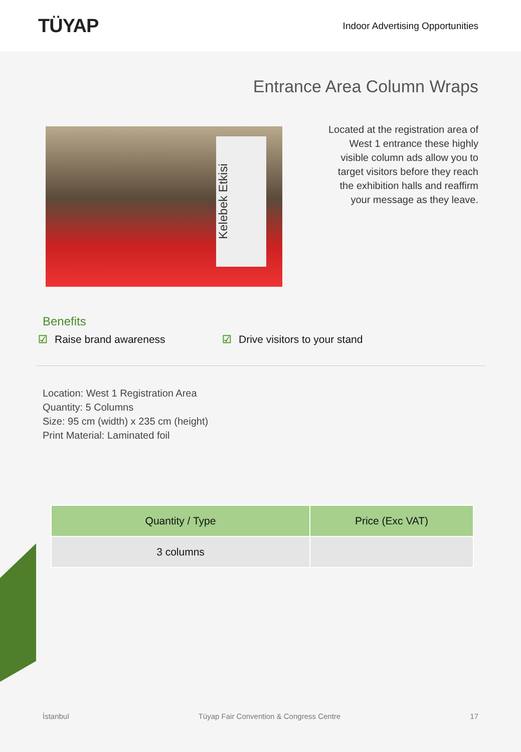TÜYAP
Indoor Advertising Opportunities
Entrance Area Column Wraps
Kelebek Etkisi
Located at the registration area of West 1 entrance these highly visible column ads allow you to target visitors before they reach the exhibition halls and reaffirm your message as they leave.
Benefits
☑ Raise brand awareness ☑ Drive visitors to your stand
Location: West 1 Registration Area
Quantity: 5 Columns
Size: 95 cm (width) x 235 cm (height)
Print Material: Laminated foil
| Quantity / Type | Price (Exc VAT) |
| --- | --- |
| 3 columns | |
İstanbul Tüyap Fair Convention & Congress Centre 17